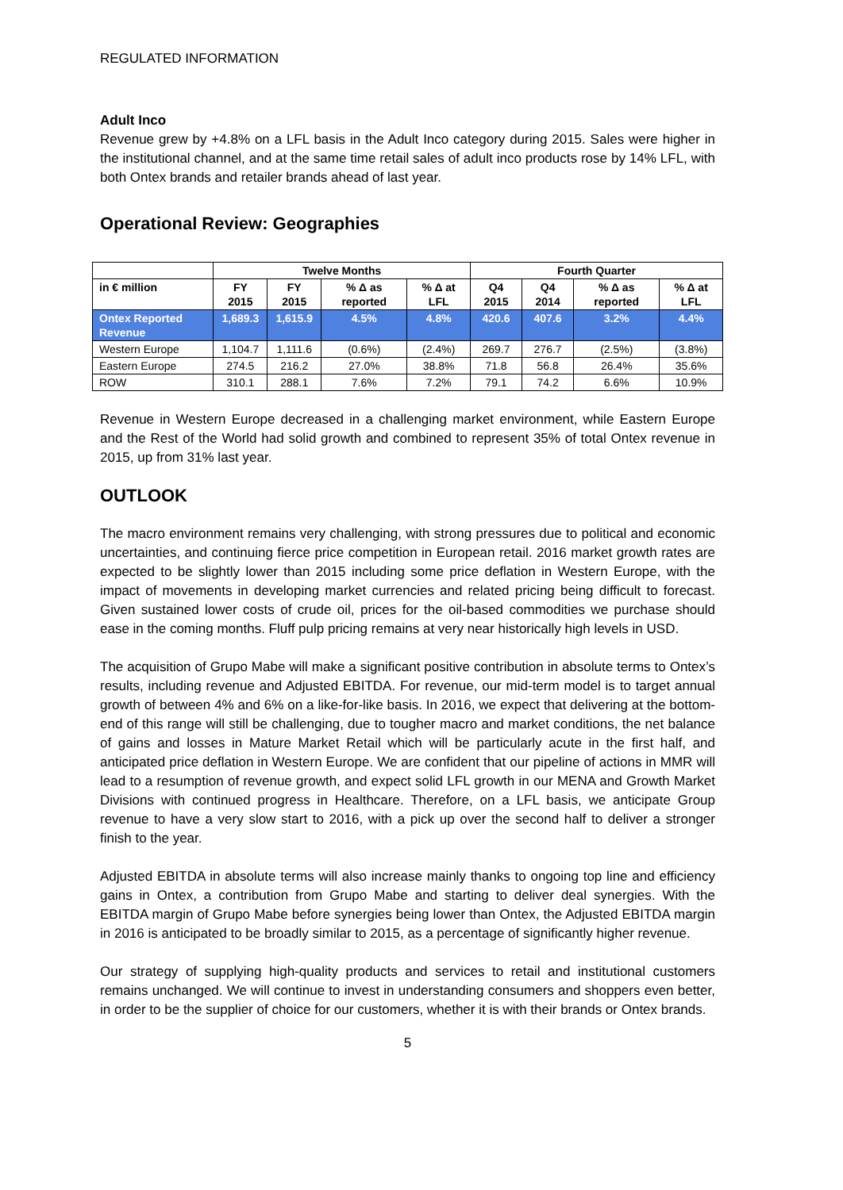REGULATED INFORMATION
Adult Inco
Revenue grew by +4.8% on a LFL basis in the Adult Inco category during 2015. Sales were higher in the institutional channel, and at the same time retail sales of adult inco products rose by 14% LFL, with both Ontex brands and retailer brands ahead of last year.
Operational Review: Geographies
| | Twelve Months | | | | Fourth Quarter | | | |
| --- | --- | --- | --- | --- | --- | --- | --- | --- |
| in € million | FY 2015 | FY 2015 | % Δ as reported | % Δ at LFL | Q4 2015 | Q4 2014 | % Δ as reported | % Δ at LFL |
| Ontex Reported Revenue | 1,689.3 | 1,615.9 | 4.5% | 4.8% | 420.6 | 407.6 | 3.2% | 4.4% |
| Western Europe | 1,104.7 | 1,111.6 | (0.6%) | (2.4%) | 269.7 | 276.7 | (2.5%) | (3.8%) |
| Eastern Europe | 274.5 | 216.2 | 27.0% | 38.8% | 71.8 | 56.8 | 26.4% | 35.6% |
| ROW | 310.1 | 288.1 | 7.6% | 7.2% | 79.1 | 74.2 | 6.6% | 10.9% |
Revenue in Western Europe decreased in a challenging market environment, while Eastern Europe and the Rest of the World had solid growth and combined to represent 35% of total Ontex revenue in 2015, up from 31% last year.
OUTLOOK
The macro environment remains very challenging, with strong pressures due to political and economic uncertainties, and continuing fierce price competition in European retail. 2016 market growth rates are expected to be slightly lower than 2015 including some price deflation in Western Europe, with the impact of movements in developing market currencies and related pricing being difficult to forecast. Given sustained lower costs of crude oil, prices for the oil-based commodities we purchase should ease in the coming months. Fluff pulp pricing remains at very near historically high levels in USD.
The acquisition of Grupo Mabe will make a significant positive contribution in absolute terms to Ontex’s results, including revenue and Adjusted EBITDA. For revenue, our mid-term model is to target annual growth of between 4% and 6% on a like-for-like basis. In 2016, we expect that delivering at the bottom-end of this range will still be challenging, due to tougher macro and market conditions, the net balance of gains and losses in Mature Market Retail which will be particularly acute in the first half, and anticipated price deflation in Western Europe. We are confident that our pipeline of actions in MMR will lead to a resumption of revenue growth, and expect solid LFL growth in our MENA and Growth Market Divisions with continued progress in Healthcare. Therefore, on a LFL basis, we anticipate Group revenue to have a very slow start to 2016, with a pick up over the second half to deliver a stronger finish to the year.
Adjusted EBITDA in absolute terms will also increase mainly thanks to ongoing top line and efficiency gains in Ontex, a contribution from Grupo Mabe and starting to deliver deal synergies. With the EBITDA margin of Grupo Mabe before synergies being lower than Ontex, the Adjusted EBITDA margin in 2016 is anticipated to be broadly similar to 2015, as a percentage of significantly higher revenue.
Our strategy of supplying high-quality products and services to retail and institutional customers remains unchanged. We will continue to invest in understanding consumers and shoppers even better, in order to be the supplier of choice for our customers, whether it is with their brands or Ontex brands.
5